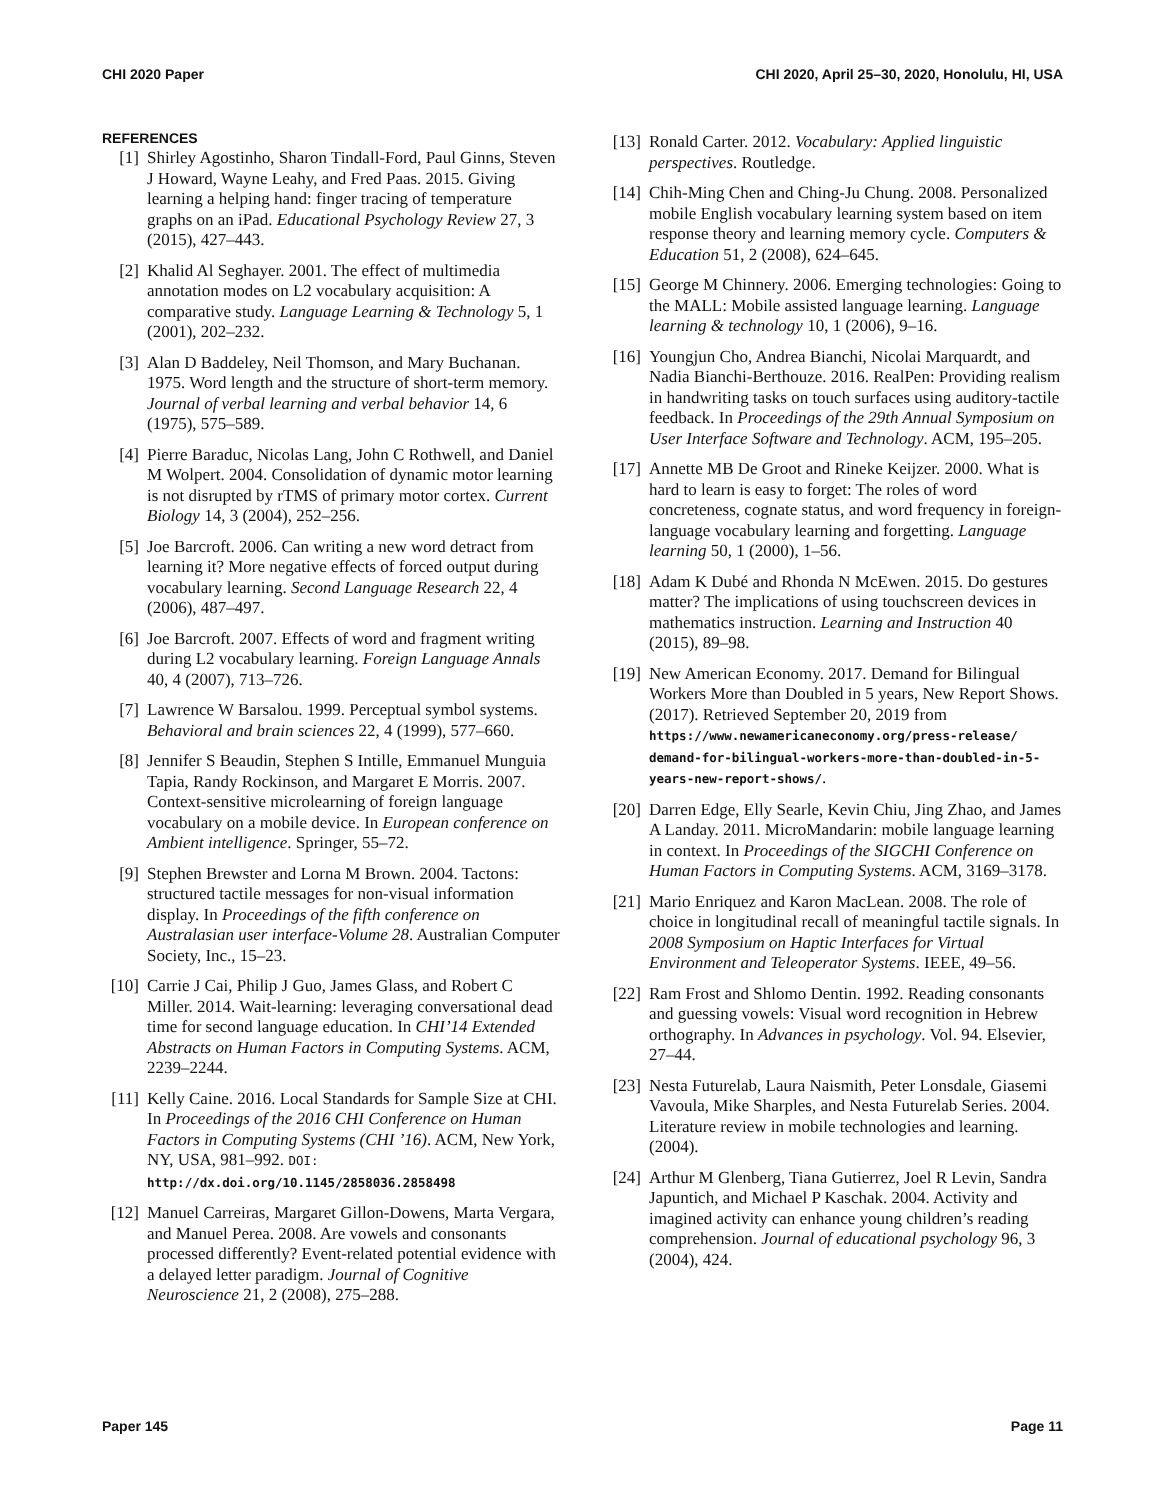CHI 2020 Paper CHI 2020, April 25–30, 2020, Honolulu, HI, USA
REFERENCES
[1] Shirley Agostinho, Sharon Tindall-Ford, Paul Ginns, Steven J Howard, Wayne Leahy, and Fred Paas. 2015. Giving learning a helping hand: finger tracing of temperature graphs on an iPad. Educational Psychology Review 27, 3 (2015), 427–443.
[2] Khalid Al Seghayer. 2001. The effect of multimedia annotation modes on L2 vocabulary acquisition: A comparative study. Language Learning & Technology 5, 1 (2001), 202–232.
[3] Alan D Baddeley, Neil Thomson, and Mary Buchanan. 1975. Word length and the structure of short-term memory. Journal of verbal learning and verbal behavior 14, 6 (1975), 575–589.
[4] Pierre Baraduc, Nicolas Lang, John C Rothwell, and Daniel M Wolpert. 2004. Consolidation of dynamic motor learning is not disrupted by rTMS of primary motor cortex. Current Biology 14, 3 (2004), 252–256.
[5] Joe Barcroft. 2006. Can writing a new word detract from learning it? More negative effects of forced output during vocabulary learning. Second Language Research 22, 4 (2006), 487–497.
[6] Joe Barcroft. 2007. Effects of word and fragment writing during L2 vocabulary learning. Foreign Language Annals 40, 4 (2007), 713–726.
[7] Lawrence W Barsalou. 1999. Perceptual symbol systems. Behavioral and brain sciences 22, 4 (1999), 577–660.
[8] Jennifer S Beaudin, Stephen S Intille, Emmanuel Munguia Tapia, Randy Rockinson, and Margaret E Morris. 2007. Context-sensitive microlearning of foreign language vocabulary on a mobile device. In European conference on Ambient intelligence. Springer, 55–72.
[9] Stephen Brewster and Lorna M Brown. 2004. Tactons: structured tactile messages for non-visual information display. In Proceedings of the fifth conference on Australasian user interface-Volume 28. Australian Computer Society, Inc., 15–23.
[10] Carrie J Cai, Philip J Guo, James Glass, and Robert C Miller. 2014. Wait-learning: leveraging conversational dead time for second language education. In CHI’14 Extended Abstracts on Human Factors in Computing Systems. ACM, 2239–2244.
[11] Kelly Caine. 2016. Local Standards for Sample Size at CHI. In Proceedings of the 2016 CHI Conference on Human Factors in Computing Systems (CHI ’16). ACM, New York, NY, USA, 981–992. DOI: http://dx.doi.org/10.1145/2858036.2858498
[12] Manuel Carreiras, Margaret Gillon-Dowens, Marta Vergara, and Manuel Perea. 2008. Are vowels and consonants processed differently? Event-related potential evidence with a delayed letter paradigm. Journal of Cognitive Neuroscience 21, 2 (2008), 275–288.
[13] Ronald Carter. 2012. Vocabulary: Applied linguistic perspectives. Routledge.
[14] Chih-Ming Chen and Ching-Ju Chung. 2008. Personalized mobile English vocabulary learning system based on item response theory and learning memory cycle. Computers & Education 51, 2 (2008), 624–645.
[15] George M Chinnery. 2006. Emerging technologies: Going to the MALL: Mobile assisted language learning. Language learning & technology 10, 1 (2006), 9–16.
[16] Youngjun Cho, Andrea Bianchi, Nicolai Marquardt, and Nadia Bianchi-Berthouze. 2016. RealPen: Providing realism in handwriting tasks on touch surfaces using auditory-tactile feedback. In Proceedings of the 29th Annual Symposium on User Interface Software and Technology. ACM, 195–205.
[17] Annette MB De Groot and Rineke Keijzer. 2000. What is hard to learn is easy to forget: The roles of word concreteness, cognate status, and word frequency in foreign-language vocabulary learning and forgetting. Language learning 50, 1 (2000), 1–56.
[18] Adam K Dubé and Rhonda N McEwen. 2015. Do gestures matter? The implications of using touchscreen devices in mathematics instruction. Learning and Instruction 40 (2015), 89–98.
[19] New American Economy. 2017. Demand for Bilingual Workers More than Doubled in 5 years, New Report Shows. (2017). Retrieved September 20, 2019 from https://www.newamericaneconomy.org/press-release/ demand-for-bilingual-workers-more-than-doubled-in-5-years-new-report-shows/.
[20] Darren Edge, Elly Searle, Kevin Chiu, Jing Zhao, and James A Landay. 2011. MicroMandarin: mobile language learning in context. In Proceedings of the SIGCHI Conference on Human Factors in Computing Systems. ACM, 3169–3178.
[21] Mario Enriquez and Karon MacLean. 2008. The role of choice in longitudinal recall of meaningful tactile signals. In 2008 Symposium on Haptic Interfaces for Virtual Environment and Teleoperator Systems. IEEE, 49–56.
[22] Ram Frost and Shlomo Dentin. 1992. Reading consonants and guessing vowels: Visual word recognition in Hebrew orthography. In Advances in psychology. Vol. 94. Elsevier, 27–44.
[23] Nesta Futurelab, Laura Naismith, Peter Lonsdale, Giasemi Vavoula, Mike Sharples, and Nesta Futurelab Series. 2004. Literature review in mobile technologies and learning. (2004).
[24] Arthur M Glenberg, Tiana Gutierrez, Joel R Levin, Sandra Japuntich, and Michael P Kaschak. 2004. Activity and imagined activity can enhance young children’s reading comprehension. Journal of educational psychology 96, 3 (2004), 424.
Paper 145 Page 11